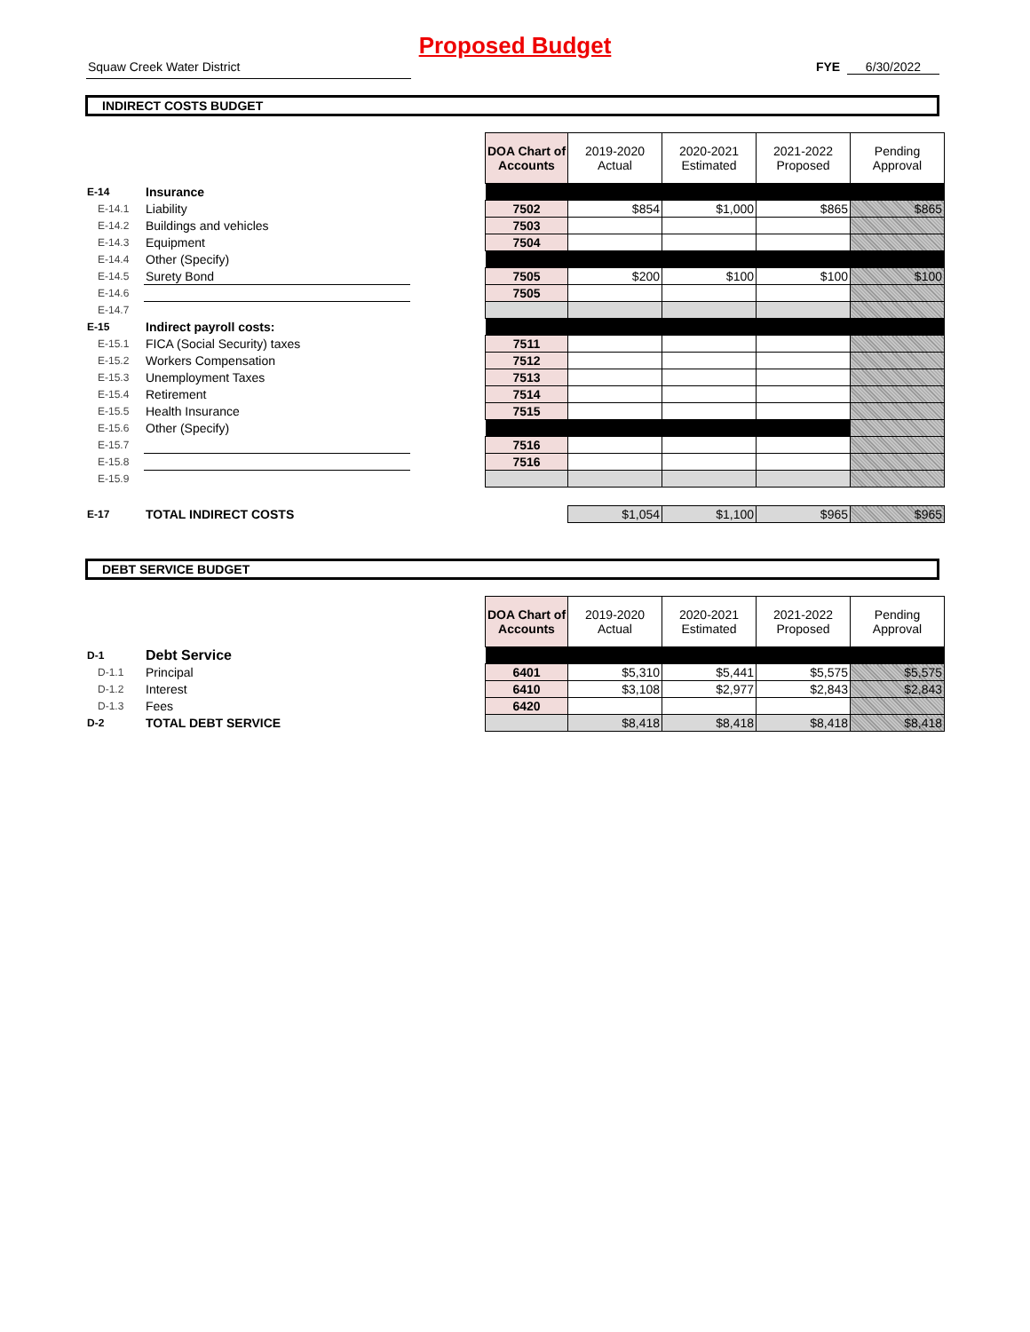Proposed Budget
Squaw Creek Water District FYE 6/30/2022
INDIRECT COSTS BUDGET
| | | | DOA Chart of Accounts | 2019-2020 Actual | 2020-2021 Estimated | 2021-2022 Proposed | Pending Approval |
| E-14 | Insurance | | | | | | |
| E-14.1 | Liability | | 7502 | $854 | $1,000 | $865 | $865 |
| E-14.2 | Buildings and vehicles | | 7503 | | | | |
| E-14.3 | Equipment | | 7504 | | | | |
| E-14.4 | Other (Specify) | | | | | | |
| E-14.5 | Surety Bond | | 7505 | $200 | $100 | $100 | $100 |
| E-14.6 | | | 7505 | | | | |
| E-14.7 | | | | | | | |
| E-15 | Indirect payroll costs: | | | | | | |
| E-15.1 | FICA (Social Security) taxes | | 7511 | | | | |
| E-15.2 | Workers Compensation | | 7512 | | | | |
| E-15.3 | Unemployment Taxes | | 7513 | | | | |
| E-15.4 | Retirement | | 7514 | | | | |
| E-15.5 | Health Insurance | | 7515 | | | | |
| E-15.6 | Other (Specify) | | | | | | |
| E-15.7 | | | 7516 | | | | |
| E-15.8 | | | 7516 | | | | |
| E-15.9 | | | | | | | |
| E-17 | TOTAL INDIRECT COSTS | | | $1,054 | $1,100 | $965 | $965 |
DEBT SERVICE BUDGET
| | | | DOA Chart of Accounts | 2019-2020 Actual | 2020-2021 Estimated | 2021-2022 Proposed | Pending Approval |
| D-1 | Debt Service | | | | | | |
| D-1.1 | Principal | | 6401 | $5,310 | $5,441 | $5,575 | $5,575 |
| D-1.2 | Interest | | 6410 | $3,108 | $2,977 | $2,843 | $2,843 |
| D-1.3 | Fees | | 6420 | | | | |
| D-2 | TOTAL DEBT SERVICE | | | $8,418 | $8,418 | $8,418 | $8,418 |